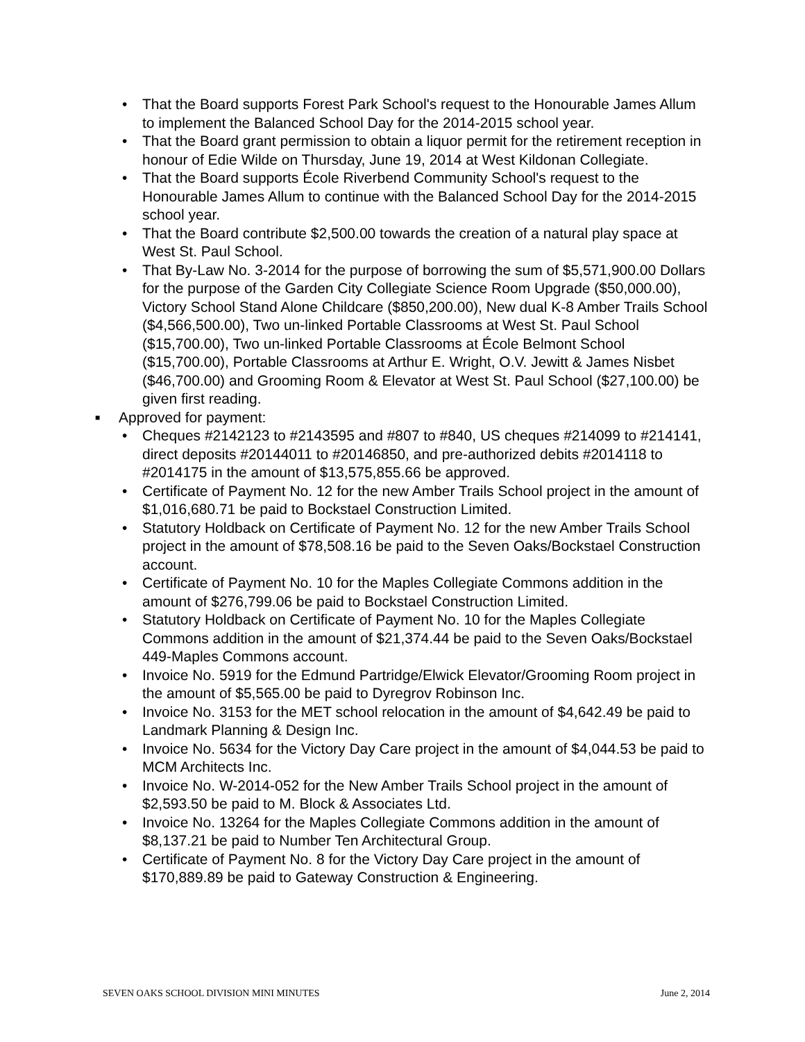• That the Board supports Forest Park School's request to the Honourable James Allum to implement the Balanced School Day for the 2014-2015 school year.
• That the Board grant permission to obtain a liquor permit for the retirement reception in honour of Edie Wilde on Thursday, June 19, 2014 at West Kildonan Collegiate.
• That the Board supports École Riverbend Community School's request to the Honourable James Allum to continue with the Balanced School Day for the 2014-2015 school year.
• That the Board contribute $2,500.00 towards the creation of a natural play space at West St. Paul School.
• That By-Law No. 3-2014 for the purpose of borrowing the sum of $5,571,900.00 Dollars for the purpose of the Garden City Collegiate Science Room Upgrade ($50,000.00), Victory School Stand Alone Childcare ($850,200.00), New dual K-8 Amber Trails School ($4,566,500.00), Two un-linked Portable Classrooms at West St. Paul School ($15,700.00), Two un-linked Portable Classrooms at École Belmont School ($15,700.00), Portable Classrooms at Arthur E. Wright, O.V. Jewitt & James Nisbet ($46,700.00) and Grooming Room & Elevator at West St. Paul School ($27,100.00) be given first reading.
■ Approved for payment:
• Cheques #2142123 to #2143595 and #807 to #840, US cheques #214099 to #214141, direct deposits #20144011 to #20146850, and pre-authorized debits #2014118 to #2014175 in the amount of $13,575,855.66 be approved.
• Certificate of Payment No. 12 for the new Amber Trails School project in the amount of $1,016,680.71 be paid to Bockstael Construction Limited.
• Statutory Holdback on Certificate of Payment No. 12 for the new Amber Trails School project in the amount of $78,508.16 be paid to the Seven Oaks/Bockstael Construction account.
• Certificate of Payment No. 10 for the Maples Collegiate Commons addition in the amount of $276,799.06 be paid to Bockstael Construction Limited.
• Statutory Holdback on Certificate of Payment No. 10 for the Maples Collegiate Commons addition in the amount of $21,374.44 be paid to the Seven Oaks/Bockstael 449-Maples Commons account.
• Invoice No. 5919 for the Edmund Partridge/Elwick Elevator/Grooming Room project in the amount of $5,565.00 be paid to Dyregrov Robinson Inc.
• Invoice No. 3153 for the MET school relocation in the amount of $4,642.49 be paid to Landmark Planning & Design Inc.
• Invoice No. 5634 for the Victory Day Care project in the amount of $4,044.53 be paid to MCM Architects Inc.
• Invoice No. W-2014-052 for the New Amber Trails School project in the amount of $2,593.50 be paid to M. Block & Associates Ltd.
• Invoice No. 13264 for the Maples Collegiate Commons addition in the amount of $8,137.21 be paid to Number Ten Architectural Group.
• Certificate of Payment No. 8 for the Victory Day Care project in the amount of $170,889.89 be paid to Gateway Construction & Engineering.
SEVEN OAKS SCHOOL DIVISION MINI MINUTES June 2, 2014